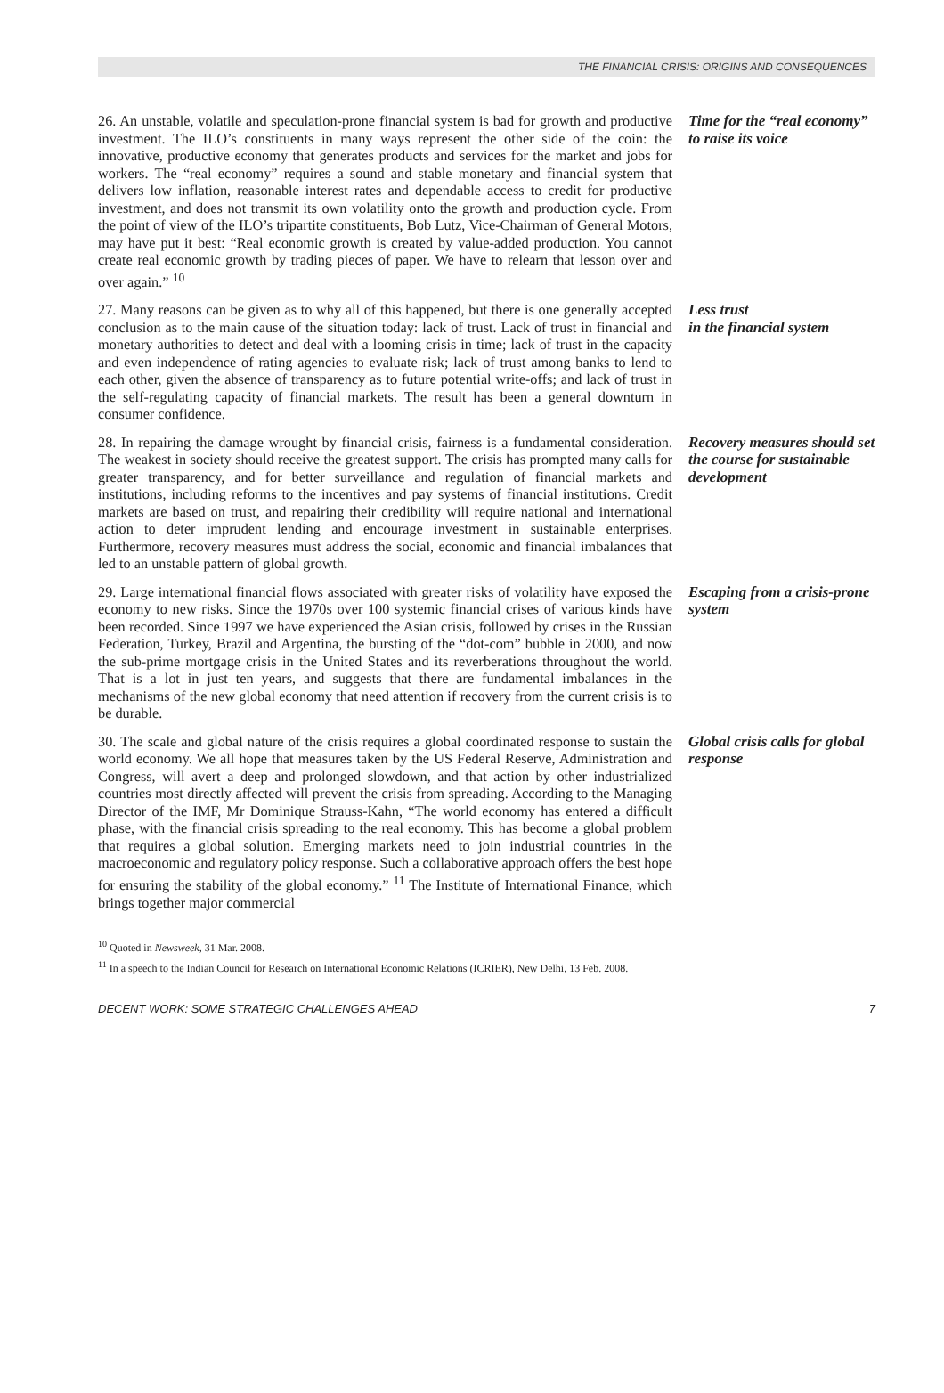THE FINANCIAL CRISIS: ORIGINS AND CONSEQUENCES
26. An unstable, volatile and speculation-prone financial system is bad for growth and productive investment. The ILO’s constituents in many ways represent the other side of the coin: the innovative, productive economy that generates products and services for the market and jobs for workers. The “real economy” requires a sound and stable monetary and financial system that delivers low inflation, reasonable interest rates and dependable access to credit for productive investment, and does not transmit its own volatility onto the growth and production cycle. From the point of view of the ILO’s tripartite constituents, Bob Lutz, Vice-Chairman of General Motors, may have put it best: “Real economic growth is created by value-added production. You cannot create real economic growth by trading pieces of paper. We have to relearn that lesson over and over again.” <sup>10</sup>
Time for the “real economy” to raise its voice
27. Many reasons can be given as to why all of this happened, but there is one generally accepted conclusion as to the main cause of the situation today: lack of trust. Lack of trust in financial and monetary authorities to detect and deal with a looming crisis in time; lack of trust in the capacity and even independence of rating agencies to evaluate risk; lack of trust among banks to lend to each other, given the absence of transparency as to future potential write-offs; and lack of trust in the self-regulating capacity of financial markets. The result has been a general downturn in consumer confidence.
Less trust
in the financial system
28. In repairing the damage wrought by financial crisis, fairness is a fundamental consideration. The weakest in society should receive the greatest support. The crisis has prompted many calls for greater transparency, and for better surveillance and regulation of financial markets and institutions, including reforms to the incentives and pay systems of financial institutions. Credit markets are based on trust, and repairing their credibility will require national and international action to deter imprudent lending and encourage investment in sustainable enterprises. Furthermore, recovery measures must address the social, economic and financial imbalances that led to an unstable pattern of global growth.
Recovery measures should set the course for sustainable development
29. Large international financial flows associated with greater risks of volatility have exposed the economy to new risks. Since the 1970s over 100 systemic financial crises of various kinds have been recorded. Since 1997 we have experienced the Asian crisis, followed by crises in the Russian Federation, Turkey, Brazil and Argentina, the bursting of the “dot-com” bubble in 2000, and now the sub-prime mortgage crisis in the United States and its reverberations throughout the world. That is a lot in just ten years, and suggests that there are fundamental imbalances in the mechanisms of the new global economy that need attention if recovery from the current crisis is to be durable.
Escaping from a crisis-prone system
30. The scale and global nature of the crisis requires a global coordinated response to sustain the world economy. We all hope that measures taken by the US Federal Reserve, Administration and Congress, will avert a deep and prolonged slowdown, and that action by other industrialized countries most directly affected will prevent the crisis from spreading. According to the Managing Director of the IMF, Mr Dominique Strauss-Kahn, “The world economy has entered a difficult phase, with the financial crisis spreading to the real economy. This has become a global problem that requires a global solution. Emerging markets need to join industrial countries in the macroeconomic and regulatory policy response. Such a collaborative approach offers the best hope for ensuring the stability of the global economy.” <sup>11</sup> The Institute of International Finance, which brings together major commercial
Global crisis calls for global response
<sup>10</sup> Quoted in Newsweek, 31 Mar. 2008.
<sup>11</sup> In a speech to the Indian Council for Research on International Economic Relations (ICRIER), New Delhi, 13 Feb. 2008.
DECENT WORK: SOME STRATEGIC CHALLENGES AHEAD 7